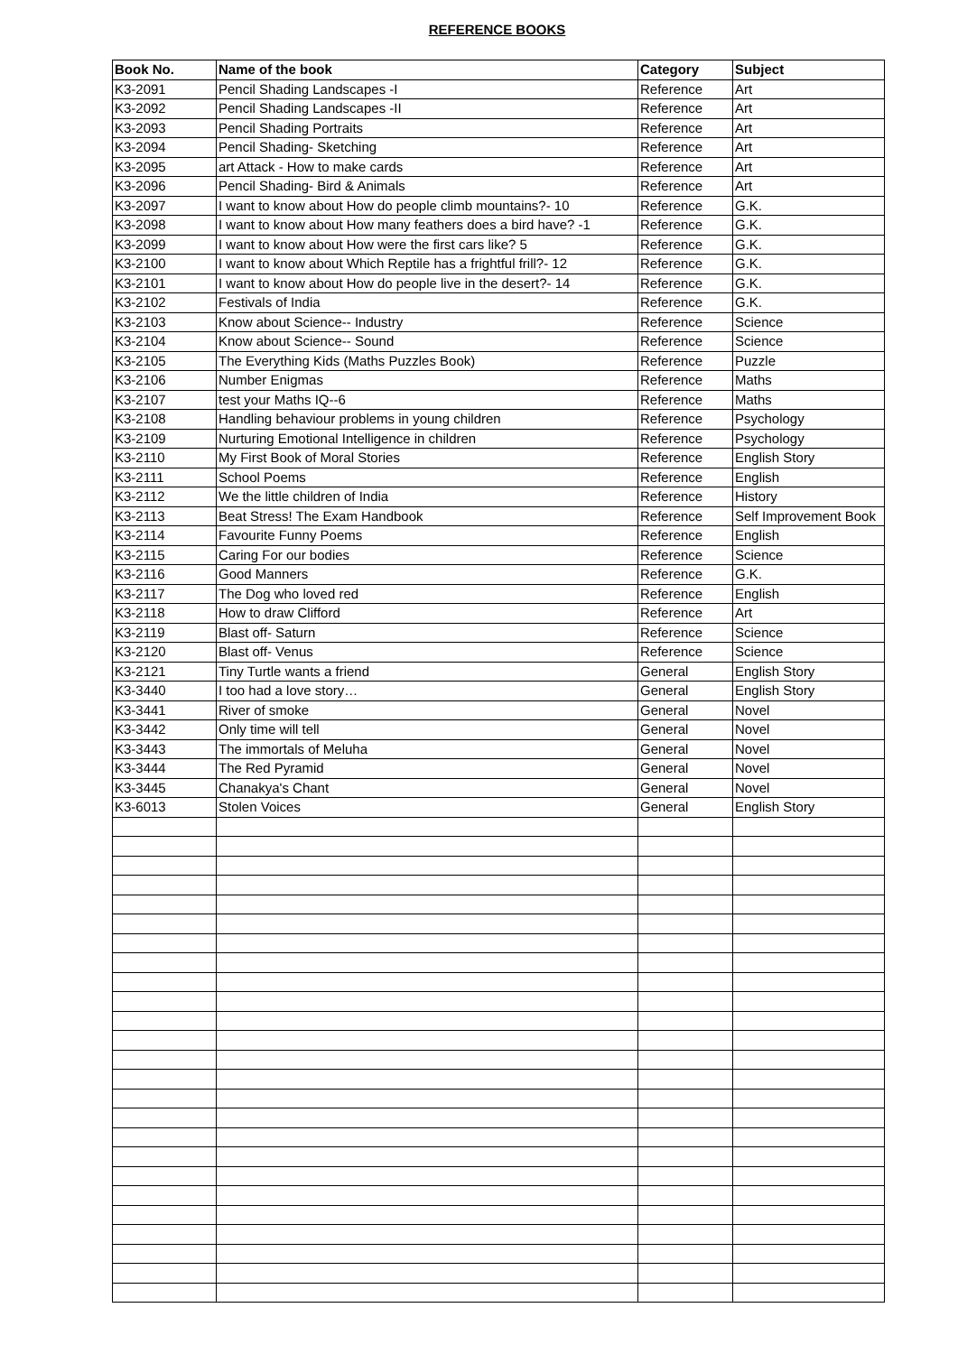REFERENCE BOOKS
| Book No. | Name of the book | Category | Subject |
| --- | --- | --- | --- |
| K3-2091 | Pencil Shading Landscapes -I | Reference | Art |
| K3-2092 | Pencil Shading Landscapes -II | Reference | Art |
| K3-2093 | Pencil Shading Portraits | Reference | Art |
| K3-2094 | Pencil Shading- Sketching | Reference | Art |
| K3-2095 | art Attack - How to make cards | Reference | Art |
| K3-2096 | Pencil Shading- Bird & Animals | Reference | Art |
| K3-2097 | I want to know about How do people climb mountains?- 10 | Reference | G.K. |
| K3-2098 | I want to know about How many feathers does a bird have? -1 | Reference | G.K. |
| K3-2099 | I want to know about How were the first cars like? 5 | Reference | G.K. |
| K3-2100 | I want to know about Which Reptile has a frightful frill?- 12 | Reference | G.K. |
| K3-2101 | I want to know about How do people live in the desert?- 14 | Reference | G.K. |
| K3-2102 | Festivals of India | Reference | G.K. |
| K3-2103 | Know about Science-- Industry | Reference | Science |
| K3-2104 | Know about Science-- Sound | Reference | Science |
| K3-2105 | The Everything Kids (Maths Puzzles Book) | Reference | Puzzle |
| K3-2106 | Number Enigmas | Reference | Maths |
| K3-2107 | test your Maths IQ--6 | Reference | Maths |
| K3-2108 | Handling behaviour problems in young children | Reference | Psychology |
| K3-2109 | Nurturing Emotional Intelligence in children | Reference | Psychology |
| K3-2110 | My First Book of Moral Stories | Reference | English Story |
| K3-2111 | School Poems | Reference | English |
| K3-2112 | We the little children of India | Reference | History |
| K3-2113 | Beat Stress! The Exam Handbook | Reference | Self Improvement Book |
| K3-2114 | Favourite Funny Poems | Reference | English |
| K3-2115 | Caring For our bodies | Reference | Science |
| K3-2116 | Good Manners | Reference | G.K. |
| K3-2117 | The Dog who loved red | Reference | English |
| K3-2118 | How to draw Clifford | Reference | Art |
| K3-2119 | Blast off- Saturn | Reference | Science |
| K3-2120 | Blast off- Venus | Reference | Science |
| K3-2121 | Tiny Turtle wants a friend | General | English Story |
| K3-3440 | I too had a love story… | General | English Story |
| K3-3441 | River of smoke | General | Novel |
| K3-3442 | Only time will tell | General | Novel |
| K3-3443 | The immortals of Meluha | General | Novel |
| K3-3444 | The Red Pyramid | General | Novel |
| K3-3445 | Chanakya's Chant | General | Novel |
| K3-6013 | Stolen Voices | General | English Story |